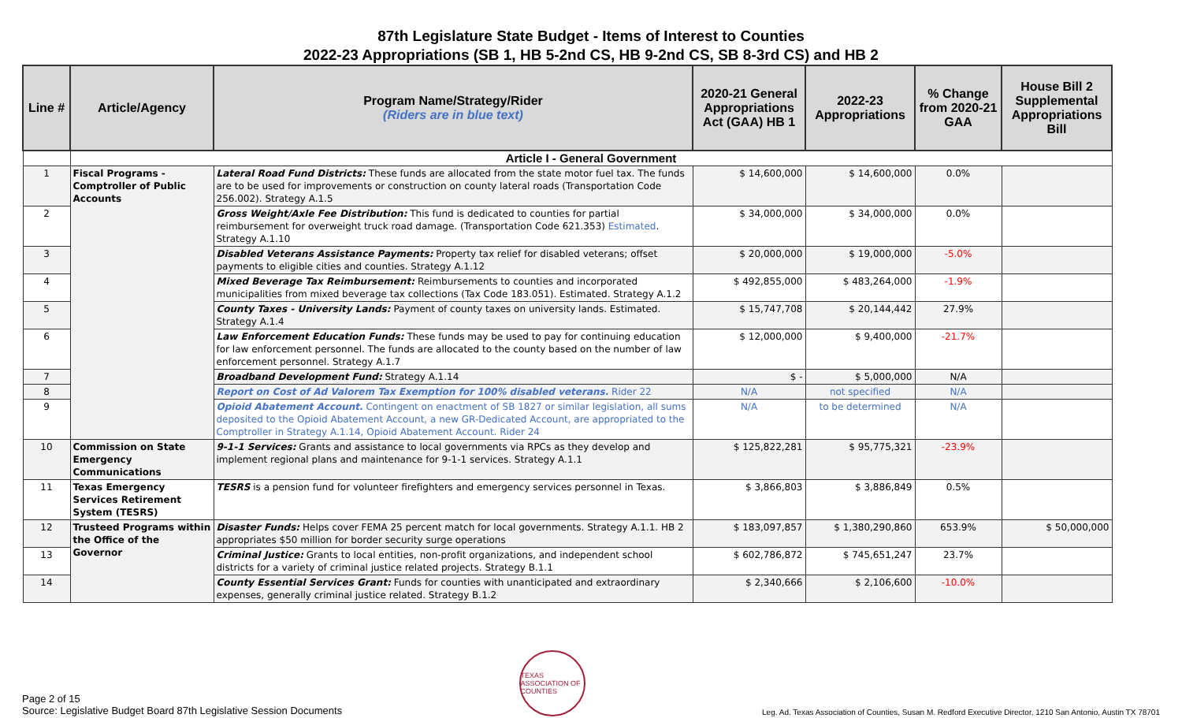87th Legislature State Budget - Items of Interest to Counties
2022-23 Appropriations (SB 1, HB 5-2nd CS, HB 9-2nd CS, SB 8-3rd CS) and HB 2
| Line # | Article/Agency | Program Name/Strategy/Rider (Riders are in blue text) | 2020-21 General Appropriations Act (GAA) HB 1 | 2022-23 Appropriations | % Change from 2020-21 GAA | House Bill 2 Supplemental Appropriations Bill |
| --- | --- | --- | --- | --- | --- | --- |
| | Article I - General Government | | | | | |
| 1 | Fiscal Programs - Comptroller of Public Accounts | Lateral Road Fund Districts: These funds are allocated from the state motor fuel tax. The funds are to be used for improvements or construction on county lateral roads (Transportation Code 256.002). Strategy A.1.5 | $ 14,600,000 | $ 14,600,000 | 0.0% | |
| 2 | | Gross Weight/Axle Fee Distribution: This fund is dedicated to counties for partial reimbursement for overweight truck road damage. (Transportation Code 621.353) Estimated . Strategy A.1.10 | $ 34,000,000 | $ 34,000,000 | 0.0% | |
| 3 | | Disabled Veterans Assistance Payments: Property tax relief for disabled veterans; offset payments to eligible cities and counties. Strategy A.1.12 | $ 20,000,000 | $ 19,000,000 | -5.0% | |
| 4 | | Mixed Beverage Tax Reimbursement: Reimbursements to counties and incorporated municipalities from mixed beverage tax collections (Tax Code 183.051). Estimated. Strategy A.1.2 | $ 492,855,000 | $ 483,264,000 | -1.9% | |
| 5 | | County Taxes - University Lands: Payment of county taxes on university lands. Estimated. Strategy A.1.4 | $ 15,747,708 | $ 20,144,442 | 27.9% | |
| 6 | | Law Enforcement Education Funds: These funds may be used to pay for continuing education for law enforcement personnel. The funds are allocated to the county based on the number of law enforcement personnel. Strategy A.1.7 | $ 12,000,000 | $ 9,400,000 | -21.7% | |
| 7 | | Broadband Development Fund: Strategy A.1.14 | $ - | $ 5,000,000 | N/A | |
| 8 | | Report on Cost of Ad Valorem Tax Exemption for 100% disabled veterans. Rider 22 | N/A | not specified | N/A | |
| 9 | | Opioid Abatement Account. Contingent on enactment of SB 1827 or similar legislation, all sums deposited to the Opioid Abatement Account, a new GR-Dedicated Account, are appropriated to the Comptroller in Strategy A.1.14, Opioid Abatement Account. Rider 24 | N/A | to be determined | N/A | |
| 10 | Commission on State Emergency Communications | 9-1-1 Services: Grants and assistance to local governments via RPCs as they develop and implement regional plans and maintenance for 9-1-1 services. Strategy A.1.1 | $ 125,822,281 | $ 95,775,321 | -23.9% | |
| 11 | Texas Emergency Services Retirement System (TESRS) | TESRS is a pension fund for volunteer firefighters and emergency services personnel in Texas. | $ 3,866,803 | $ 3,886,849 | 0.5% | |
| 12 | Trusteed Programs within the Office of the Governor | Disaster Funds: Helps cover FEMA 25 percent match for local governments. Strategy A.1.1. HB 2 appropriates $50 million for border security surge operations | $ 183,097,857 | $ 1,380,290,860 | 653.9% | $ 50,000,000 |
| 13 | | Criminal Justice: Grants to local entities, non-profit organizations, and independent school districts for a variety of criminal justice related projects. Strategy B.1.1 | $ 602,786,872 | $ 745,651,247 | 23.7% | |
| 14 | | County Essential Services Grant: Funds for counties with unanticipated and extraordinary expenses, generally criminal justice related. Strategy B.1.2 | $ 2,340,666 | $ 2,106,600 | -10.0% | |
Page 2 of 15
Source: Legislative Budget Board 87th Legislative Session Documents
TEXAS ASSOCIATION OF COUNTIES
Leg. Ad. Texas Association of Counties, Susan M. Redford Executive Director, 1210 San Antonio, Austin TX 78701